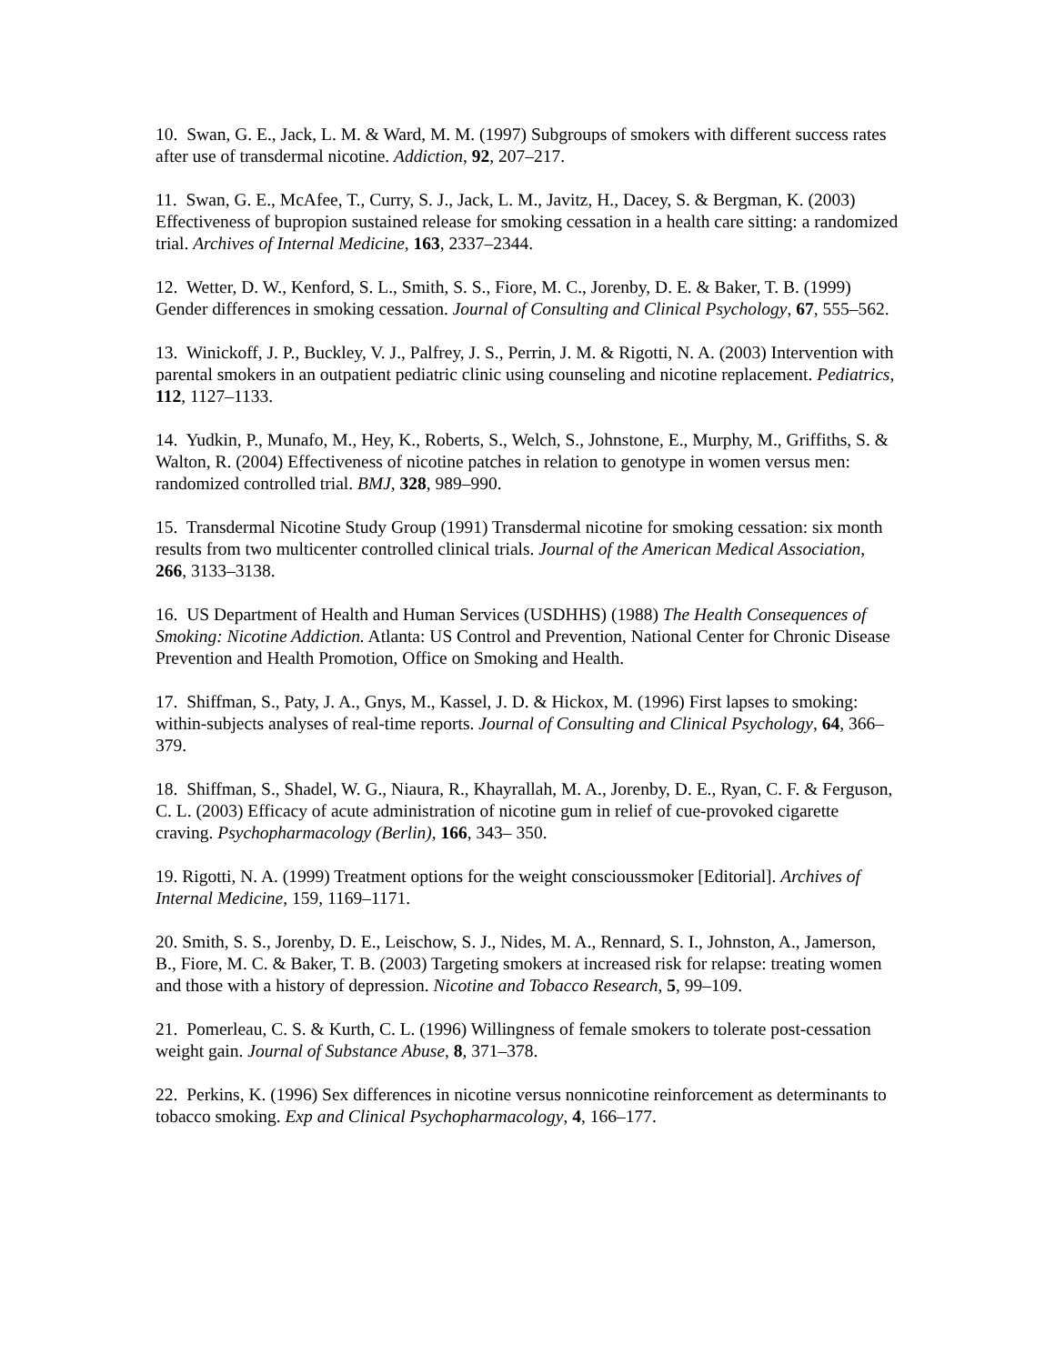10. Swan, G. E., Jack, L. M. & Ward, M. M. (1997) Subgroups of smokers with different success rates after use of transdermal nicotine. Addiction, 92, 207–217.
11. Swan, G. E., McAfee, T., Curry, S. J., Jack, L. M., Javitz, H., Dacey, S. & Bergman, K. (2003) Effectiveness of bupropion sustained release for smoking cessation in a health care sitting: a randomized trial. Archives of Internal Medicine, 163, 2337–2344.
12. Wetter, D. W., Kenford, S. L., Smith, S. S., Fiore, M. C., Jorenby, D. E. & Baker, T. B. (1999) Gender differences in smoking cessation. Journal of Consulting and Clinical Psychology, 67, 555–562.
13. Winickoff, J. P., Buckley, V. J., Palfrey, J. S., Perrin, J. M. & Rigotti, N. A. (2003) Intervention with parental smokers in an outpatient pediatric clinic using counseling and nicotine replacement. Pediatrics, 112, 1127–1133.
14. Yudkin, P., Munafo, M., Hey, K., Roberts, S., Welch, S., Johnstone, E., Murphy, M., Griffiths, S. & Walton, R. (2004) Effectiveness of nicotine patches in relation to genotype in women versus men: randomized controlled trial. BMJ, 328, 989–990.
15. Transdermal Nicotine Study Group (1991) Transdermal nicotine for smoking cessation: six month results from two multicenter controlled clinical trials. Journal of the American Medical Association, 266, 3133–3138.
16. US Department of Health and Human Services (USDHHS) (1988) The Health Consequences of Smoking: Nicotine Addiction. Atlanta: US Control and Prevention, National Center for Chronic Disease Prevention and Health Promotion, Office on Smoking and Health.
17. Shiffman, S., Paty, J. A., Gnys, M., Kassel, J. D. & Hickox, M. (1996) First lapses to smoking: within-subjects analyses of real-time reports. Journal of Consulting and Clinical Psychology, 64, 366–379.
18. Shiffman, S., Shadel, W. G., Niaura, R., Khayrallah, M. A., Jorenby, D. E., Ryan, C. F. & Ferguson, C. L. (2003) Efficacy of acute administration of nicotine gum in relief of cue-provoked cigarette craving. Psychopharmacology (Berlin), 166, 343– 350.
19. Rigotti, N. A. (1999) Treatment options for the weight conscioussmoker [Editorial]. Archives of Internal Medicine, 159, 1169–1171.
20. Smith, S. S., Jorenby, D. E., Leischow, S. J., Nides, M. A., Rennard, S. I., Johnston, A., Jamerson, B., Fiore, M. C. & Baker, T. B. (2003) Targeting smokers at increased risk for relapse: treating women and those with a history of depression. Nicotine and Tobacco Research, 5, 99–109.
21. Pomerleau, C. S. & Kurth, C. L. (1996) Willingness of female smokers to tolerate post-cessation weight gain. Journal of Substance Abuse, 8, 371–378.
22. Perkins, K. (1996) Sex differences in nicotine versus nonnicotine reinforcement as determinants to tobacco smoking. Exp and Clinical Psychopharmacology, 4, 166–177.